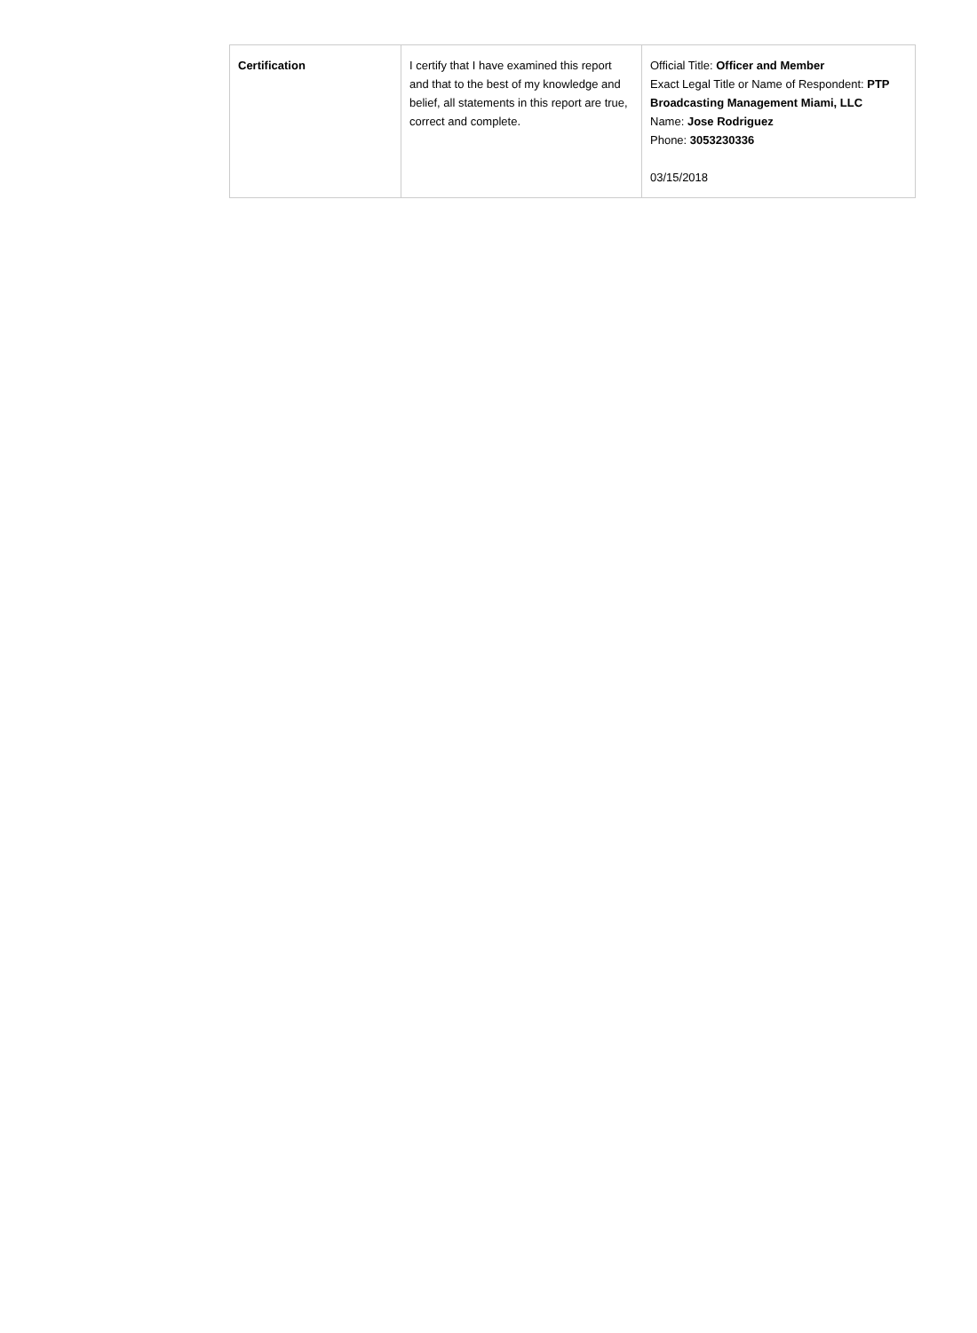| Certification | I certify that I have examined this report and that to the best of my knowledge and belief, all statements in this report are true, correct and complete. | Official Title: Officer and Member Exact Legal Title or Name of Respondent: PTP Broadcasting Management Miami, LLC Name: Jose Rodriguez Phone: 3053230336 03/15/2018 |